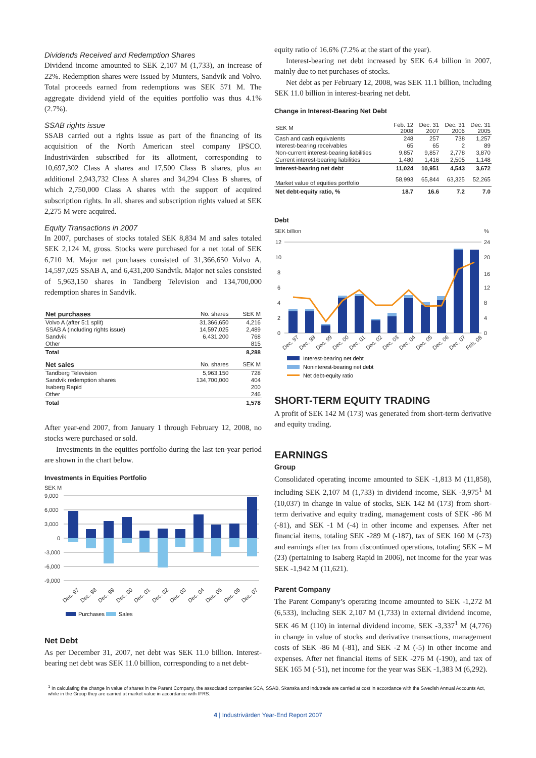Dividends Received and Redemption Shares
Dividend income amounted to SEK 2,107 M (1,733), an increase of 22%. Redemption shares were issued by Munters, Sandvik and Volvo. Total proceeds earned from redemptions was SEK 571 M. The aggregate dividend yield of the equities portfolio was thus 4.1% (2.7%).
SSAB rights issue
SSAB carried out a rights issue as part of the financing of its acquisition of the North American steel company IPSCO. Industrivärden subscribed for its allotment, corresponding to 10,697,302 Class A shares and 17,500 Class B shares, plus an additional 2,943,732 Class A shares and 34,294 Class B shares, of which 2,750,000 Class A shares with the support of acquired subscription rights. In all, shares and subscription rights valued at SEK 2,275 M were acquired.
Equity Transactions in 2007
In 2007, purchases of stocks totaled SEK 8,834 M and sales totaled SEK 2,124 M, gross. Stocks were purchased for a net total of SEK 6,710 M. Major net purchases consisted of 31,366,650 Volvo A, 14,597,025 SSAB A, and 6,431,200 Sandvik. Major net sales consisted of 5,963,150 shares in Tandberg Television and 134,700,000 redemption shares in Sandvik.
| Net purchases | No. shares | SEK M |
| --- | --- | --- |
| Volvo A (after 5:1 split) | 31,366,650 | 4,216 |
| SSAB A (including rights issue) | 14,597,025 | 2,489 |
| Sandvik | 6,431,200 | 768 |
| Other | | 815 |
| Total | | 8,288 |
| Net sales | No. shares | SEK M |
| Tandberg Television | 5,963,150 | 728 |
| Sandvik redemption shares | 134,700,000 | 404 |
| Isaberg Rapid | | 200 |
| Other | | 246 |
| Total | | 1,578 |
After year-end 2007, from January 1 through February 12, 2008, no stocks were purchased or sold.
Investments in the equities portfolio during the last ten-year period are shown in the chart below.
Investments in Equities Portfolio
SEK M
9,000
6,000
3,000
0
-3,000
-6,000
-9,000
Dec. 97
Dec. 98
Dec. 99
Dec. 00
Dec. 01
Dec. 02
Dec. 03
Dec. 04
Dec. 05
Dec. 06
Dec. 07
Purchases
Sales
Net Debt
As per December 31, 2007, net debt was SEK 11.0 billion. Interest-bearing net debt was SEK 11.0 billion, corresponding to a net debt-
equity ratio of 16.6% (7.2% at the start of the year).
Interest-bearing net debt increased by SEK 6.4 billion in 2007, mainly due to net purchases of stocks.
Net debt as per February 12, 2008, was SEK 11.1 billion, including SEK 11.0 billion in interest-bearing net debt.
Change in Interest-Bearing Net Debt
| SEK M | Feb. 12 2008 | Dec. 31 2007 | Dec. 31 2006 | Dec. 31 2005 |
| --- | --- | --- | --- | --- |
| Cash and cash equivalents | 248 | 257 | 738 | 1,257 |
| Interest-bearing receivables | 65 | 65 | 2 | 89 |
| Non-current interest-bearing liabilities | 9,857 | 9,857 | 2,778 | 3,870 |
| Current interest-bearing liabilities | 1,480 | 1,416 | 2,505 | 1,148 |
| Interest-bearing net debt | 11,024 | 10,951 | 4,543 | 3,672 |
| Market value of equities portfolio | 58,993 | 65,844 | 63,325 | 52,265 |
| Net debt-equity ratio, % | 18.7 | 16.6 | 7.2 | 7.0 |
Debt
SEK billion
%
12
10
8
6
4
2
0
24
20
16
12
8
4
0
Dec. 97
Dec. 98
Dec. 99
Dec. 00
Dec. 01
Dec. 02
Dec. 03
Dec. 04
Dec. 05
Dec. 06
Dec. 07
Feb. 08
Interest-bearing net debt
Noninterest-bearing net debt
Net debt-equity ratio
SHORT-TERM EQUITY TRADING
A profit of SEK 142 M (173) was generated from short-term derivative and equity trading.
EARNINGS
Group
Consolidated operating income amounted to SEK -1,813 M (11,858), including SEK 2,107 M (1,733) in dividend income, SEK -3,975<sup>1</sup> M (10,037) in change in value of stocks, SEK 142 M (173) from short-term derivative and equity trading, management costs of SEK -86 M (-81), and SEK -1 M (-4) in other income and expenses. After net financial items, totaling SEK -289 M (-187), tax of SEK 160 M (-73) and earnings after tax from discontinued operations, totaling SEK – M (23) (pertaining to Isaberg Rapid in 2006), net income for the year was SEK -1,942 M (11,621).
Parent Company
The Parent Company’s operating income amounted to SEK -1,272 M (6,533), including SEK 2,107 M (1,733) in external dividend income, SEK 46 M (110) in internal dividend income, SEK -3,337<sup>1</sup> M (4,776) in change in value of stocks and derivative transactions, management costs of SEK -86 M (-81), and SEK -2 M (-5) in other income and expenses. After net financial items of SEK -276 M (-190), and tax of SEK 165 M (-51), net income for the year was SEK -1,383 M (6,292).
<sup>1</sup> In calculating the change in value of shares in the Parent Company, the associated companies SCA, SSAB, Skanska and Indutrade are carried at cost in accordance with the Swedish Annual Accounts Act, while in the Group they are carried at market value in accordance with IFRS.
4 | Industrivärden Year-End Report 2007